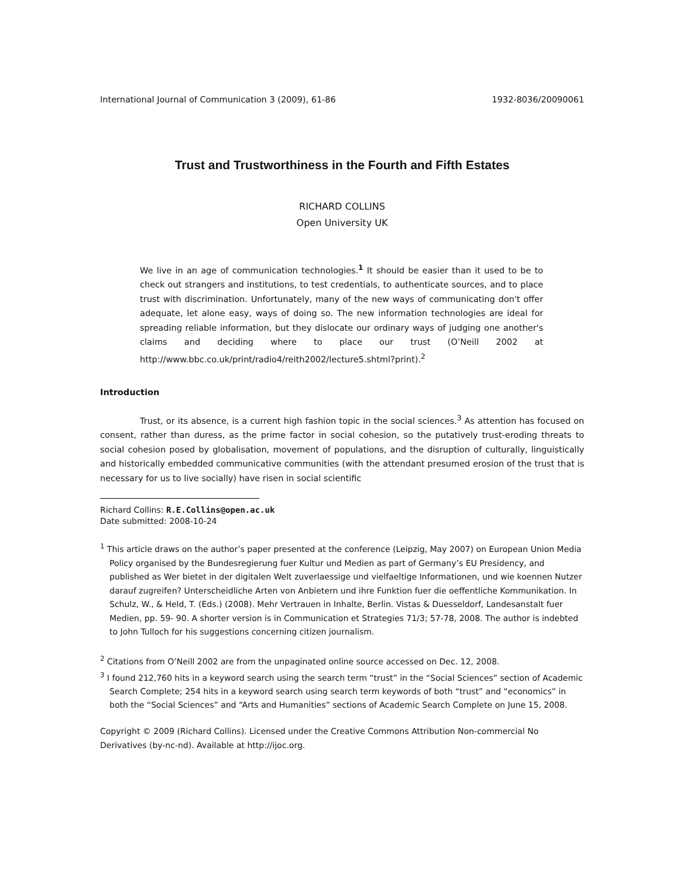International Journal of Communication 3 (2009), 61-86 1932-8036/20090061
Trust and Trustworthiness in the Fourth and Fifth Estates
RICHARD COLLINS
Open University UK
We live in an age of communication technologies.<sup>1</sup> It should be easier than it used to be to check out strangers and institutions, to test credentials, to authenticate sources, and to place trust with discrimination. Unfortunately, many of the new ways of communicating don't offer adequate, let alone easy, ways of doing so. The new information technologies are ideal for spreading reliable information, but they dislocate our ordinary ways of judging one another's claims and deciding where to place our trust (O’Neill 2002 at http://www.bbc.co.uk/print/radio4/reith2002/lecture5.shtml?print).<sup>2</sup>
Introduction
Trust, or its absence, is a current high fashion topic in the social sciences.<sup>3</sup> As attention has focused on consent, rather than duress, as the prime factor in social cohesion, so the putatively trust-eroding threats to social cohesion posed by globalisation, movement of populations, and the disruption of culturally, linguistically and historically embedded communicative communities (with the attendant presumed erosion of the trust that is necessary for us to live socially) have risen in social scientific
Richard Collins: R.E.Collins@open.ac.uk
Date submitted: 2008-10-24
<sup>1</sup> This article draws on the author’s paper presented at the conference (Leipzig, May 2007) on European Union Media Policy organised by the Bundesregierung fuer Kultur und Medien as part of Germany’s EU Presidency, and published as Wer bietet in der digitalen Welt zuverlaessige und vielfaeltige Informationen, und wie koennen Nutzer darauf zugreifen? Unterscheidliche Arten von Anbietern und ihre Funktion fuer die oeffentliche Kommunikation. In Schulz, W., & Held, T. (Eds.) (2008). Mehr Vertrauen in Inhalte, Berlin. Vistas & Duesseldorf, Landesanstalt fuer Medien, pp. 59- 90. A shorter version is in Communication et Strategies 71/3; 57-78, 2008. The author is indebted to John Tulloch for his suggestions concerning citizen journalism.
<sup>2</sup> Citations from O’Neill 2002 are from the unpaginated online source accessed on Dec. 12, 2008.
<sup>3</sup> I found 212,760 hits in a keyword search using the search term “trust” in the “Social Sciences” section of Academic Search Complete; 254 hits in a keyword search using search term keywords of both “trust” and “economics” in both the “Social Sciences” and “Arts and Humanities” sections of Academic Search Complete on June 15, 2008.
Copyright © 2009 (Richard Collins). Licensed under the Creative Commons Attribution Non-commercial No Derivatives (by-nc-nd). Available at http://ijoc.org.